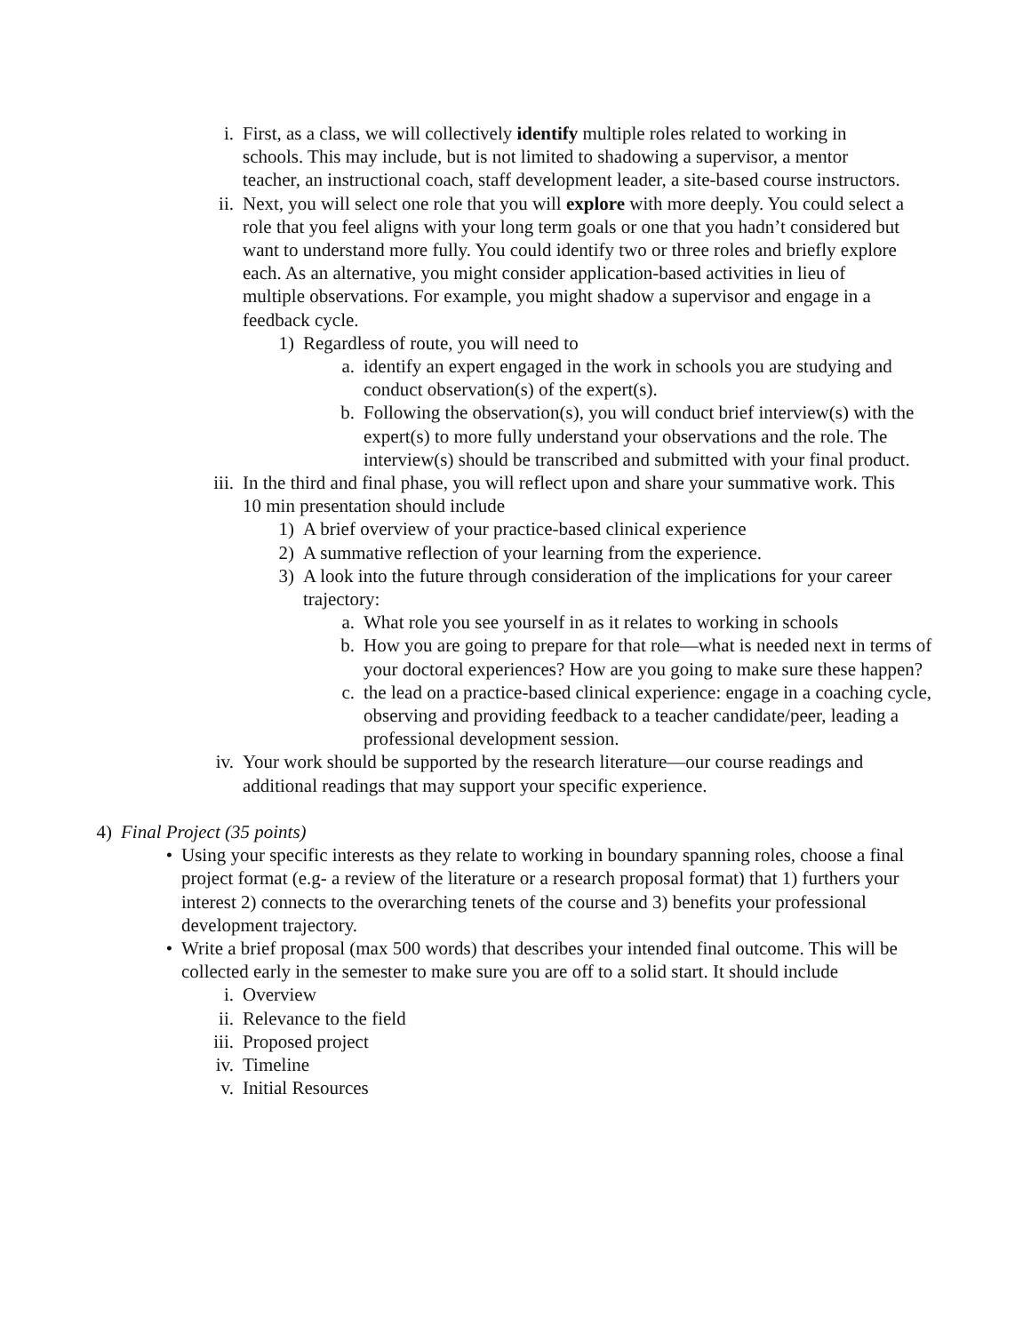i. First, as a class, we will collectively identify multiple roles related to working in schools. This may include, but is not limited to shadowing a supervisor, a mentor teacher, an instructional coach, staff development leader, a site-based course instructors.
ii. Next, you will select one role that you will explore with more deeply. You could select a role that you feel aligns with your long term goals or one that you hadn’t considered but want to understand more fully. You could identify two or three roles and briefly explore each. As an alternative, you might consider application-based activities in lieu of multiple observations. For example, you might shadow a supervisor and engage in a feedback cycle.
1) Regardless of route, you will need to
a. identify an expert engaged in the work in schools you are studying and conduct observation(s) of the expert(s).
b. Following the observation(s), you will conduct brief interview(s) with the expert(s) to more fully understand your observations and the role. The interview(s) should be transcribed and submitted with your final product.
iii. In the third and final phase, you will reflect upon and share your summative work. This 10 min presentation should include
1) A brief overview of your practice-based clinical experience
2) A summative reflection of your learning from the experience.
3) A look into the future through consideration of the implications for your career trajectory:
a. What role you see yourself in as it relates to working in schools
b. How you are going to prepare for that role—what is needed next in terms of your doctoral experiences? How are you going to make sure these happen?
c. the lead on a practice-based clinical experience: engage in a coaching cycle, observing and providing feedback to a teacher candidate/peer, leading a professional development session.
iv. Your work should be supported by the research literature—our course readings and additional readings that may support your specific experience.
4) Final Project (35 points)
• Using your specific interests as they relate to working in boundary spanning roles, choose a final project format (e.g- a review of the literature or a research proposal format) that 1) furthers your interest 2) connects to the overarching tenets of the course and 3) benefits your professional development trajectory.
• Write a brief proposal (max 500 words) that describes your intended final outcome. This will be collected early in the semester to make sure you are off to a solid start. It should include
i. Overview
ii. Relevance to the field
iii. Proposed project
iv. Timeline
v. Initial Resources